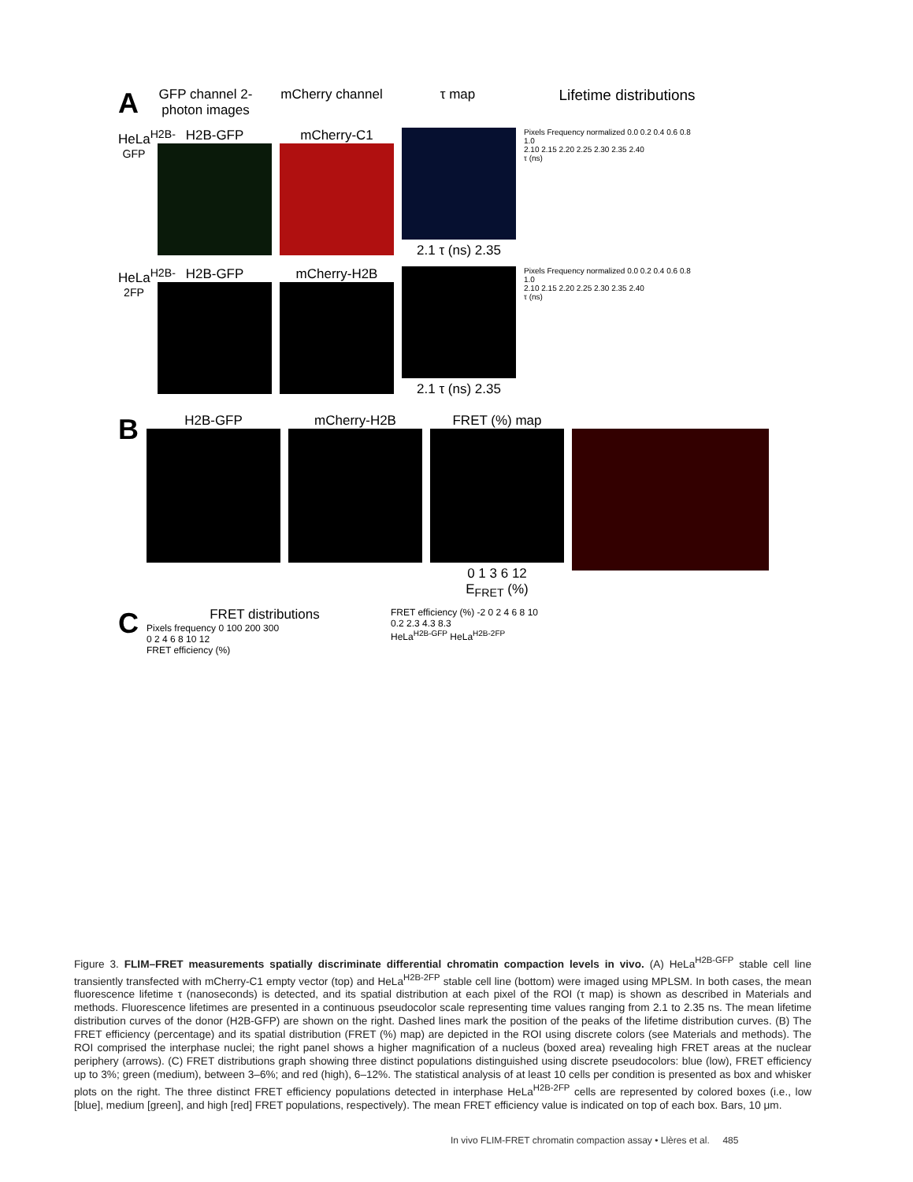A GFP channel 2-photon images mCherry channel τ map Lifetime distributions
HeLa<sup>H2B-GFP</sup>
H2B-GFP mCherry-C1 2.1 τ (ns) 2.35
Pixels Frequency normalized 0.0 0.2 0.4 0.6 0.8 1.0
2.10 2.15 2.20 2.25 2.30 2.35 2.40
τ (ns)
HeLa<sup>H2B-2FP</sup>
H2B-GFP mCherry-H2B 2.1 τ (ns) 2.35
Pixels Frequency normalized 0.0 0.2 0.4 0.6 0.8 1.0
2.10 2.15 2.20 2.25 2.30 2.35 2.40
τ (ns)
B
H2B-GFP mCherry-H2B FRET (%) map
0 1 3 6 12
E<sub>FRET</sub> (%)
C
FRET distributions
Pixels frequency 0 100 200 300
0 2 4 6 8 10 12
FRET efficiency (%)
FRET efficiency (%) -2 0 2 4 6 8 10
0.2 2.3 4.3 8.3
HeLa<sup>H2B-GFP</sup> HeLa<sup>H2B-2FP</sup>
Figure 3. FLIM–FRET measurements spatially discriminate differential chromatin compaction levels in vivo. (A) HeLa<sup>H2B-GFP</sup> stable cell line transiently transfected with mCherry-C1 empty vector (top) and HeLa<sup>H2B-2FP</sup> stable cell line (bottom) were imaged using MPLSM. In both cases, the mean fluorescence lifetime τ (nanoseconds) is detected, and its spatial distribution at each pixel of the ROI (τ map) is shown as described in Materials and methods. Fluorescence lifetimes are presented in a continuous pseudocolor scale representing time values ranging from 2.1 to 2.35 ns. The mean lifetime distribution curves of the donor (H2B-GFP) are shown on the right. Dashed lines mark the position of the peaks of the lifetime distribution curves. (B) The FRET efficiency (percentage) and its spatial distribution (FRET (%) map) are depicted in the ROI using discrete colors (see Materials and methods). The ROI comprised the interphase nuclei; the right panel shows a higher magnification of a nucleus (boxed area) revealing high FRET areas at the nuclear periphery (arrows). (C) FRET distributions graph showing three distinct populations distinguished using discrete pseudocolors: blue (low), FRET efficiency up to 3%; green (medium), between 3–6%; and red (high), 6–12%. The statistical analysis of at least 10 cells per condition is presented as box and whisker plots on the right. The three distinct FRET efficiency populations detected in interphase HeLa<sup>H2B-2FP</sup> cells are represented by colored boxes (i.e., low [blue], medium [green], and high [red] FRET populations, respectively). The mean FRET efficiency value is indicated on top of each box. Bars, 10 μm.
In vivo FLIM-FRET chromatin compaction assay • Llères et al. 485